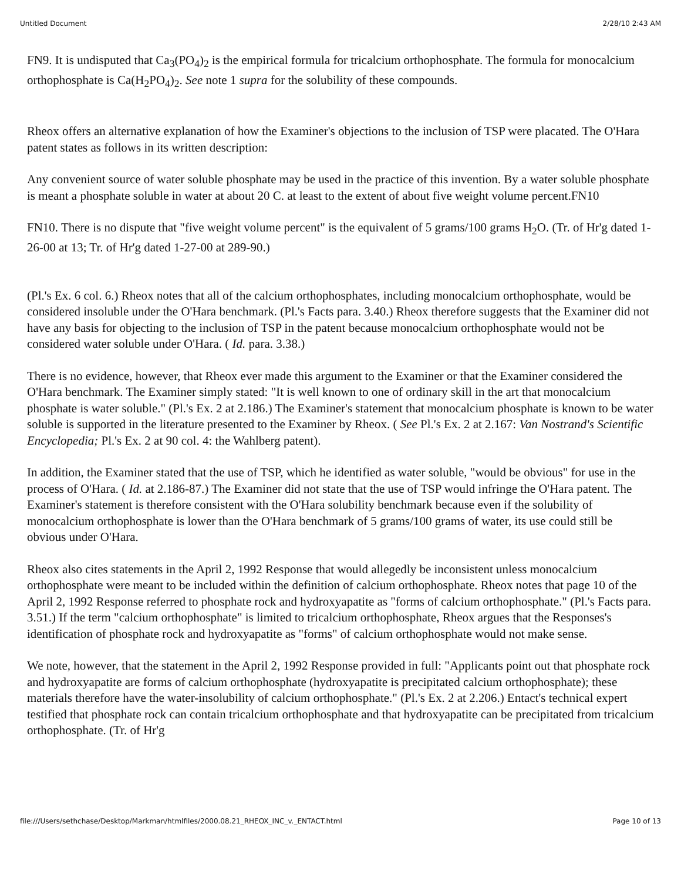Untitled Document 2/28/10 2:43 AM
FN9. It is undisputed that Ca<sub>3</sub>(PO<sub>4</sub>)<sub>2</sub> is the empirical formula for tricalcium orthophosphate. The formula for monocalcium orthophosphate is Ca(H<sub>2</sub>PO<sub>4</sub>)<sub>2</sub>. See note 1 supra for the solubility of these compounds.
Rheox offers an alternative explanation of how the Examiner's objections to the inclusion of TSP were placated. The O'Hara patent states as follows in its written description:
Any convenient source of water soluble phosphate may be used in the practice of this invention. By a water soluble phosphate is meant a phosphate soluble in water at about 20 C. at least to the extent of about five weight volume percent.FN10
FN10. There is no dispute that "five weight volume percent" is the equivalent of 5 grams/100 grams H<sub>2</sub>O. (Tr. of Hr'g dated 1-26-00 at 13; Tr. of Hr'g dated 1-27-00 at 289-90.)
(Pl.'s Ex. 6 col. 6.) Rheox notes that all of the calcium orthophosphates, including monocalcium orthophosphate, would be considered insoluble under the O'Hara benchmark. (Pl.'s Facts para. 3.40.) Rheox therefore suggests that the Examiner did not have any basis for objecting to the inclusion of TSP in the patent because monocalcium orthophosphate would not be considered water soluble under O'Hara. ( Id. para. 3.38.)
There is no evidence, however, that Rheox ever made this argument to the Examiner or that the Examiner considered the O'Hara benchmark. The Examiner simply stated: "It is well known to one of ordinary skill in the art that monocalcium phosphate is water soluble." (Pl.'s Ex. 2 at 2.186.) The Examiner's statement that monocalcium phosphate is known to be water soluble is supported in the literature presented to the Examiner by Rheox. ( See Pl.'s Ex. 2 at 2.167: Van Nostrand's Scientific Encyclopedia; Pl.'s Ex. 2 at 90 col. 4: the Wahlberg patent).
In addition, the Examiner stated that the use of TSP, which he identified as water soluble, "would be obvious" for use in the process of O'Hara. ( Id. at 2.186-87.) The Examiner did not state that the use of TSP would infringe the O'Hara patent. The Examiner's statement is therefore consistent with the O'Hara solubility benchmark because even if the solubility of monocalcium orthophosphate is lower than the O'Hara benchmark of 5 grams/100 grams of water, its use could still be obvious under O'Hara.
Rheox also cites statements in the April 2, 1992 Response that would allegedly be inconsistent unless monocalcium orthophosphate were meant to be included within the definition of calcium orthophosphate. Rheox notes that page 10 of the April 2, 1992 Response referred to phosphate rock and hydroxyapatite as "forms of calcium orthophosphate." (Pl.'s Facts para. 3.51.) If the term "calcium orthophosphate" is limited to tricalcium orthophosphate, Rheox argues that the Responses's identification of phosphate rock and hydroxyapatite as "forms" of calcium orthophosphate would not make sense.
We note, however, that the statement in the April 2, 1992 Response provided in full: "Applicants point out that phosphate rock and hydroxyapatite are forms of calcium orthophosphate (hydroxyapatite is precipitated calcium orthophosphate); these materials therefore have the water-insolubility of calcium orthophosphate." (Pl.'s Ex. 2 at 2.206.) Entact's technical expert testified that phosphate rock can contain tricalcium orthophosphate and that hydroxyapatite can be precipitated from tricalcium orthophosphate. (Tr. of Hr'g
file:///Users/sethchase/Desktop/Markman/htmlfiles/2000.08.21_RHEOX_INC_v._ENTACT.html Page 10 of 13